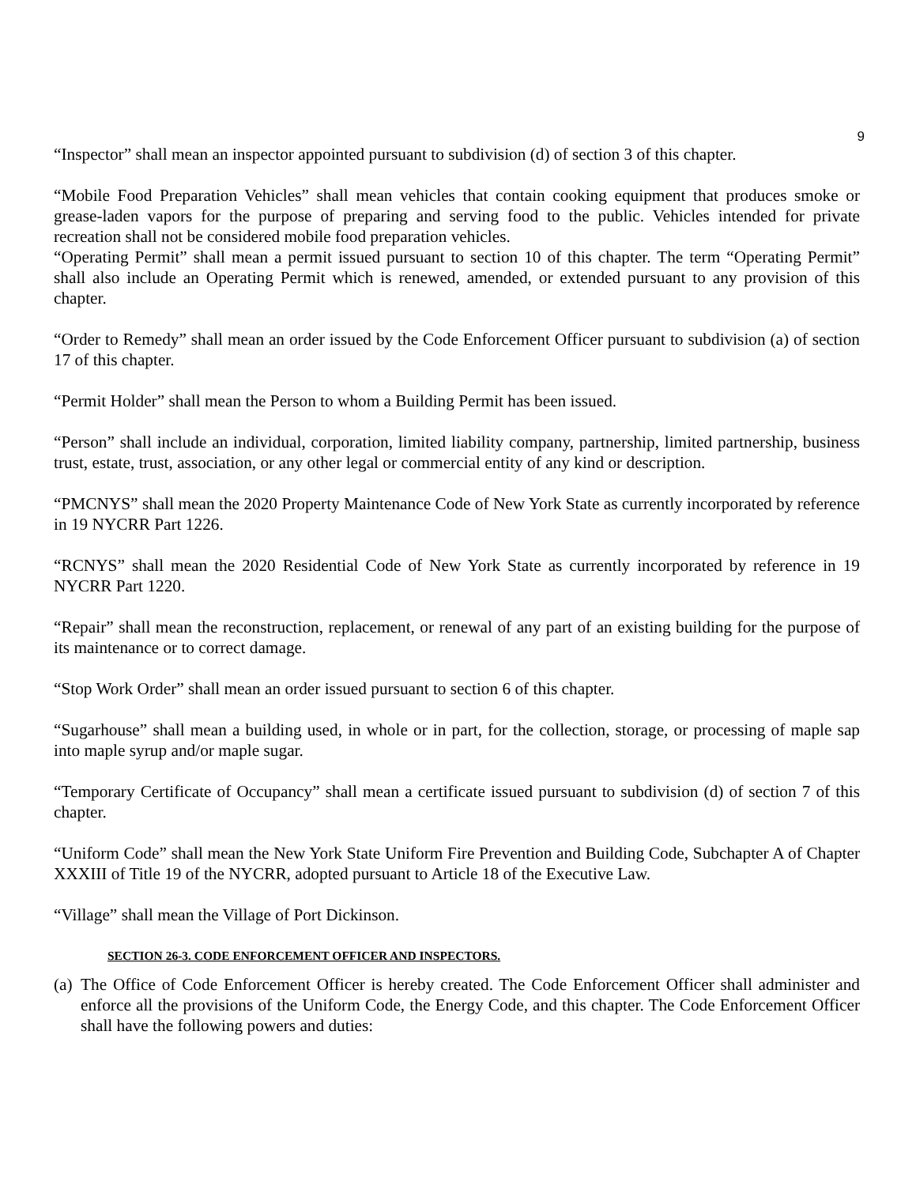9
“Inspector” shall mean an inspector appointed pursuant to subdivision (d) of section 3 of this chapter.
“Mobile Food Preparation Vehicles” shall mean vehicles that contain cooking equipment that produces smoke or grease-laden vapors for the purpose of preparing and serving food to the public. Vehicles intended for private recreation shall not be considered mobile food preparation vehicles.
“Operating Permit” shall mean a permit issued pursuant to section 10 of this chapter. The term “Operating Permit” shall also include an Operating Permit which is renewed, amended, or extended pursuant to any provision of this chapter.
“Order to Remedy” shall mean an order issued by the Code Enforcement Officer pursuant to subdivision (a) of section 17 of this chapter.
“Permit Holder” shall mean the Person to whom a Building Permit has been issued.
“Person” shall include an individual, corporation, limited liability company, partnership, limited partnership, business trust, estate, trust, association, or any other legal or commercial entity of any kind or description.
“PMCNYS” shall mean the 2020 Property Maintenance Code of New York State as currently incorporated by reference in 19 NYCRR Part 1226.
“RCNYS” shall mean the 2020 Residential Code of New York State as currently incorporated by reference in 19 NYCRR Part 1220.
“Repair” shall mean the reconstruction, replacement, or renewal of any part of an existing building for the purpose of its maintenance or to correct damage.
“Stop Work Order” shall mean an order issued pursuant to section 6 of this chapter.
“Sugarhouse” shall mean a building used, in whole or in part, for the collection, storage, or processing of maple sap into maple syrup and/or maple sugar.
“Temporary Certificate of Occupancy” shall mean a certificate issued pursuant to subdivision (d) of section 7 of this chapter.
“Uniform Code” shall mean the New York State Uniform Fire Prevention and Building Code, Subchapter A of Chapter XXXIII of Title 19 of the NYCRR, adopted pursuant to Article 18 of the Executive Law.
“Village” shall mean the Village of Port Dickinson.
SECTION 26-3. CODE ENFORCEMENT OFFICER AND INSPECTORS.
(a) The Office of Code Enforcement Officer is hereby created. The Code Enforcement Officer shall administer and enforce all the provisions of the Uniform Code, the Energy Code, and this chapter. The Code Enforcement Officer shall have the following powers and duties: